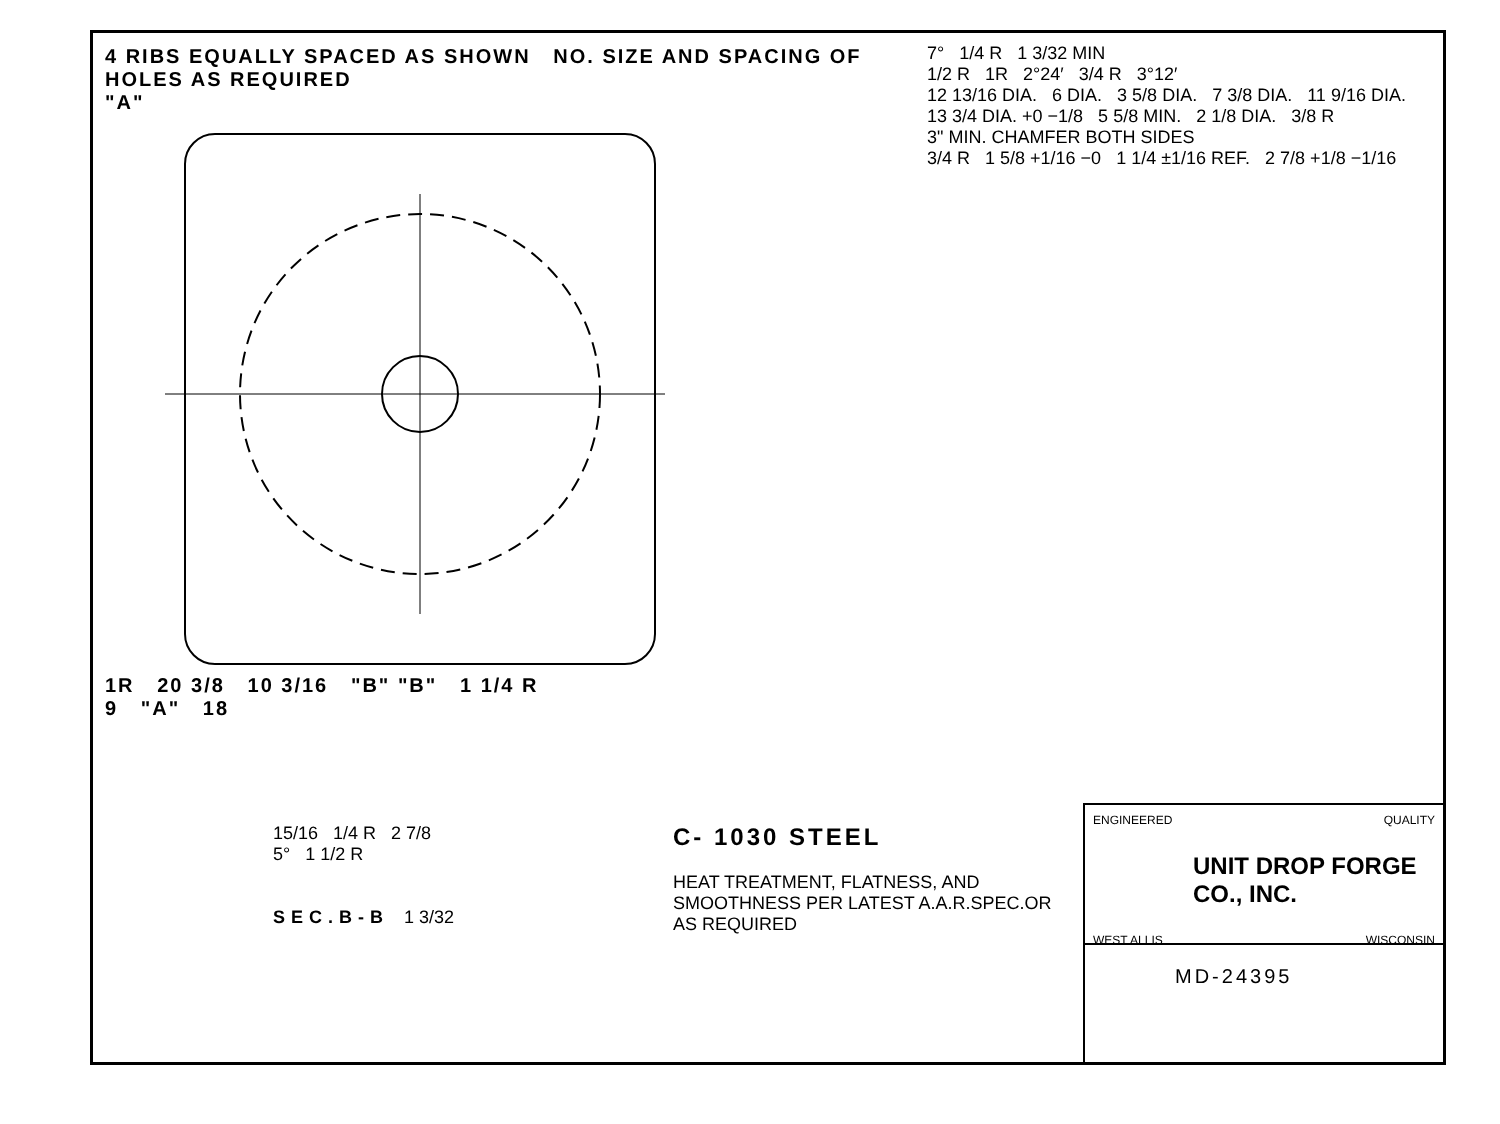4 RIBS EQUALLY SPACED AS SHOWN NO. SIZE AND SPACING OF HOLES AS REQUIRED
"A"
1R 20 3/8 10 3/16 "B" "B" 1 1/4 R
9 "A" 18
7° 1/4 R 1 3/32 MIN
1/2 R 1R 2°24′ 3/4 R 3°12′
12 13/16 DIA. 6 DIA. 3 5/8 DIA. 7 3/8 DIA. 11 9/16 DIA. 13 3/4 DIA. +0 −1/8 5 5/8 MIN. 2 1/8 DIA. 3/8 R
3" MIN. CHAMFER BOTH SIDES
3/4 R 1 5/8 +1/16 −0 1 1/4 ±1/16 REF. 2 7/8 +1/8 −1/16
15/16 1/4 R 2 7/8
5° 1 1/2 R
SEC.B-B 1 3/32
C- 1030 STEEL
HEAT TREATMENT, FLATNESS, AND SMOOTHNESS PER LATEST A.A.R.SPEC.OR AS REQUIRED
ENGINEERED QUALITY
UNIT DROP FORGE CO., INC.
WEST ALLIS WISCONSIN
MD-24395